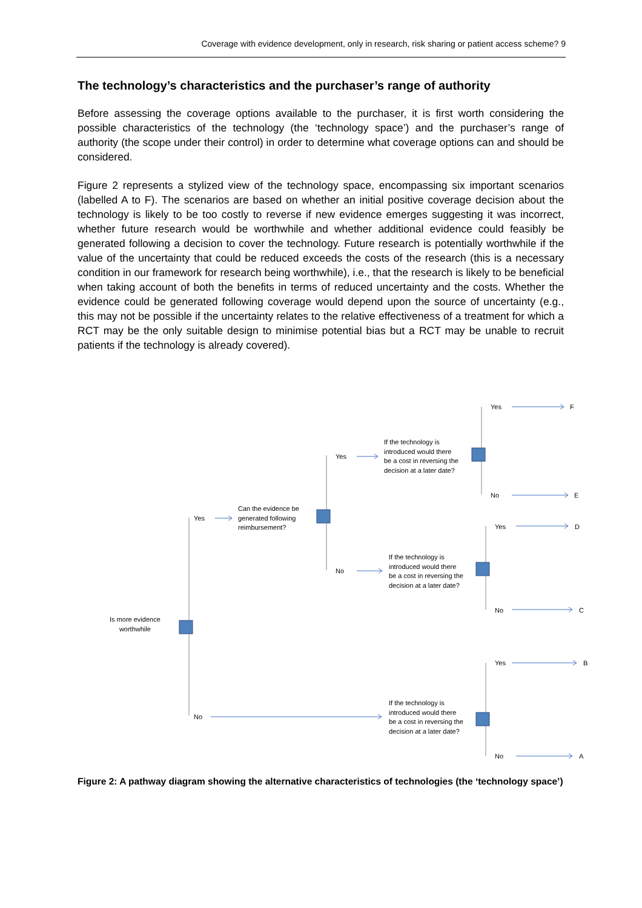Coverage with evidence development, only in research, risk sharing or patient access scheme? 9
The technology’s characteristics and the purchaser’s range of authority
Before assessing the coverage options available to the purchaser, it is first worth considering the possible characteristics of the technology (the ‘technology space’) and the purchaser’s range of authority (the scope under their control) in order to determine what coverage options can and should be considered.
Figure 2 represents a stylized view of the technology space, encompassing six important scenarios (labelled A to F). The scenarios are based on whether an initial positive coverage decision about the technology is likely to be too costly to reverse if new evidence emerges suggesting it was incorrect, whether future research would be worthwhile and whether additional evidence could feasibly be generated following a decision to cover the technology. Future research is potentially worthwhile if the value of the uncertainty that could be reduced exceeds the costs of the research (this is a necessary condition in our framework for research being worthwhile), i.e., that the research is likely to be beneficial when taking account of both the benefits in terms of reduced uncertainty and the costs. Whether the evidence could be generated following coverage would depend upon the source of uncertainty (e.g., this may not be possible if the uncertainty relates to the relative effectiveness of a treatment for which a RCT may be the only suitable design to minimise potential bias but a RCT may be unable to recruit patients if the technology is already covered).
Yes F
If the technology is
introduced would there
be a cost in reversing the
decision at a later date?
Yes
No E
Can the evidence be
generated following
reimbursement?
Yes
Yes D
If the technology is
introduced would there
be a cost in reversing the
decision at a later date?
No
No C
Is more evidence
worthwhile
Yes B
If the technology is
introduced would there
be a cost in reversing the
decision at a later date?
No
No A
Figure 2: A pathway diagram showing the alternative characteristics of technologies (the ‘technology space’)